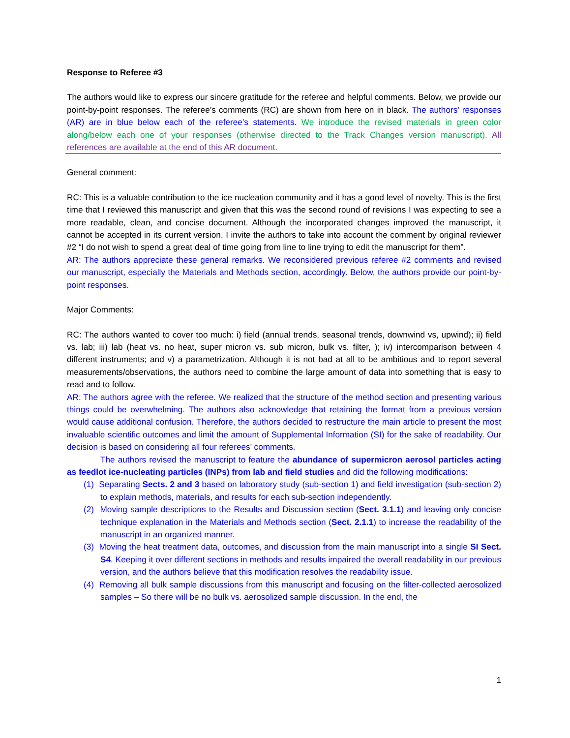Response to Referee #3
The authors would like to express our sincere gratitude for the referee and helpful comments. Below, we provide our point-by-point responses. The referee’s comments (RC) are shown from here on in black. The authors’ responses (AR) are in blue below each of the referee’s statements. We introduce the revised materials in green color along/below each one of your responses (otherwise directed to the Track Changes version manuscript). All references are available at the end of this AR document.
General comment:
RC: This is a valuable contribution to the ice nucleation community and it has a good level of novelty. This is the first time that I reviewed this manuscript and given that this was the second round of revisions I was expecting to see a more readable, clean, and concise document. Although the incorporated changes improved the manuscript, it cannot be accepted in its current version. I invite the authors to take into account the comment by original reviewer #2 “I do not wish to spend a great deal of time going from line to line trying to edit the manuscript for them”.
AR: The authors appreciate these general remarks. We reconsidered previous referee #2 comments and revised our manuscript, especially the Materials and Methods section, accordingly. Below, the authors provide our point-by-point responses.
Major Comments:
RC: The authors wanted to cover too much: i) field (annual trends, seasonal trends, downwind vs, upwind); ii) field vs. lab; iii) lab (heat vs. no heat, super micron vs. sub micron, bulk vs. filter, ); iv) intercomparison between 4 different instruments; and v) a parametrization. Although it is not bad at all to be ambitious and to report several measurements/observations, the authors need to combine the large amount of data into something that is easy to read and to follow.
AR: The authors agree with the referee. We realized that the structure of the method section and presenting various things could be overwhelming. The authors also acknowledge that retaining the format from a previous version would cause additional confusion. Therefore, the authors decided to restructure the main article to present the most invaluable scientific outcomes and limit the amount of Supplemental Information (SI) for the sake of readability. Our decision is based on considering all four referees’ comments.
The authors revised the manuscript to feature the abundance of supermicron aerosol particles acting as feedlot ice-nucleating particles (INPs) from lab and field studies and did the following modifications:
(1) Separating Sects. 2 and 3 based on laboratory study (sub-section 1) and field investigation (sub-section 2) to explain methods, materials, and results for each sub-section independently.
(2) Moving sample descriptions to the Results and Discussion section (Sect. 3.1.1) and leaving only concise technique explanation in the Materials and Methods section (Sect. 2.1.1) to increase the readability of the manuscript in an organized manner.
(3) Moving the heat treatment data, outcomes, and discussion from the main manuscript into a single SI Sect. S4. Keeping it over different sections in methods and results impaired the overall readability in our previous version, and the authors believe that this modification resolves the readability issue.
(4) Removing all bulk sample discussions from this manuscript and focusing on the filter-collected aerosolized samples – So there will be no bulk vs. aerosolized sample discussion. In the end, the
1